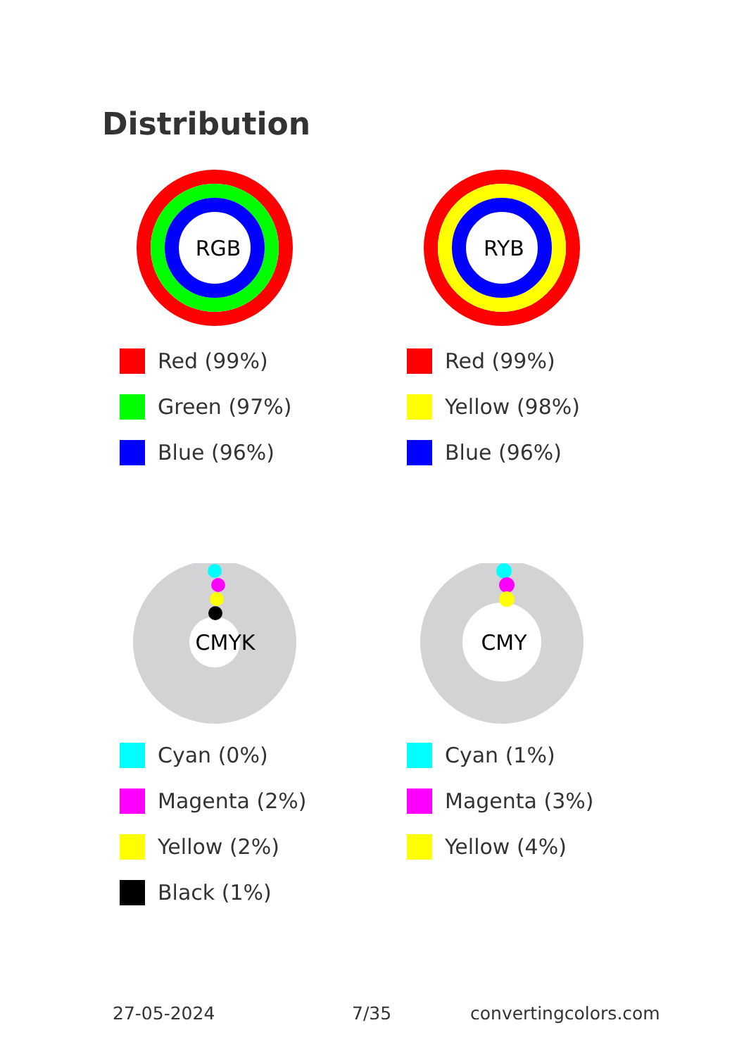Distribution
RGB
Red (99%)
Green (97%)
Blue (96%)
RYB
Red (99%)
Yellow (98%)
Blue (96%)
CMYK
Cyan (0%)
Magenta (2%)
Yellow (2%)
Black (1%)
CMY
Cyan (1%)
Magenta (3%)
Yellow (4%)
27-05-2024 7/35 convertingcolors.com